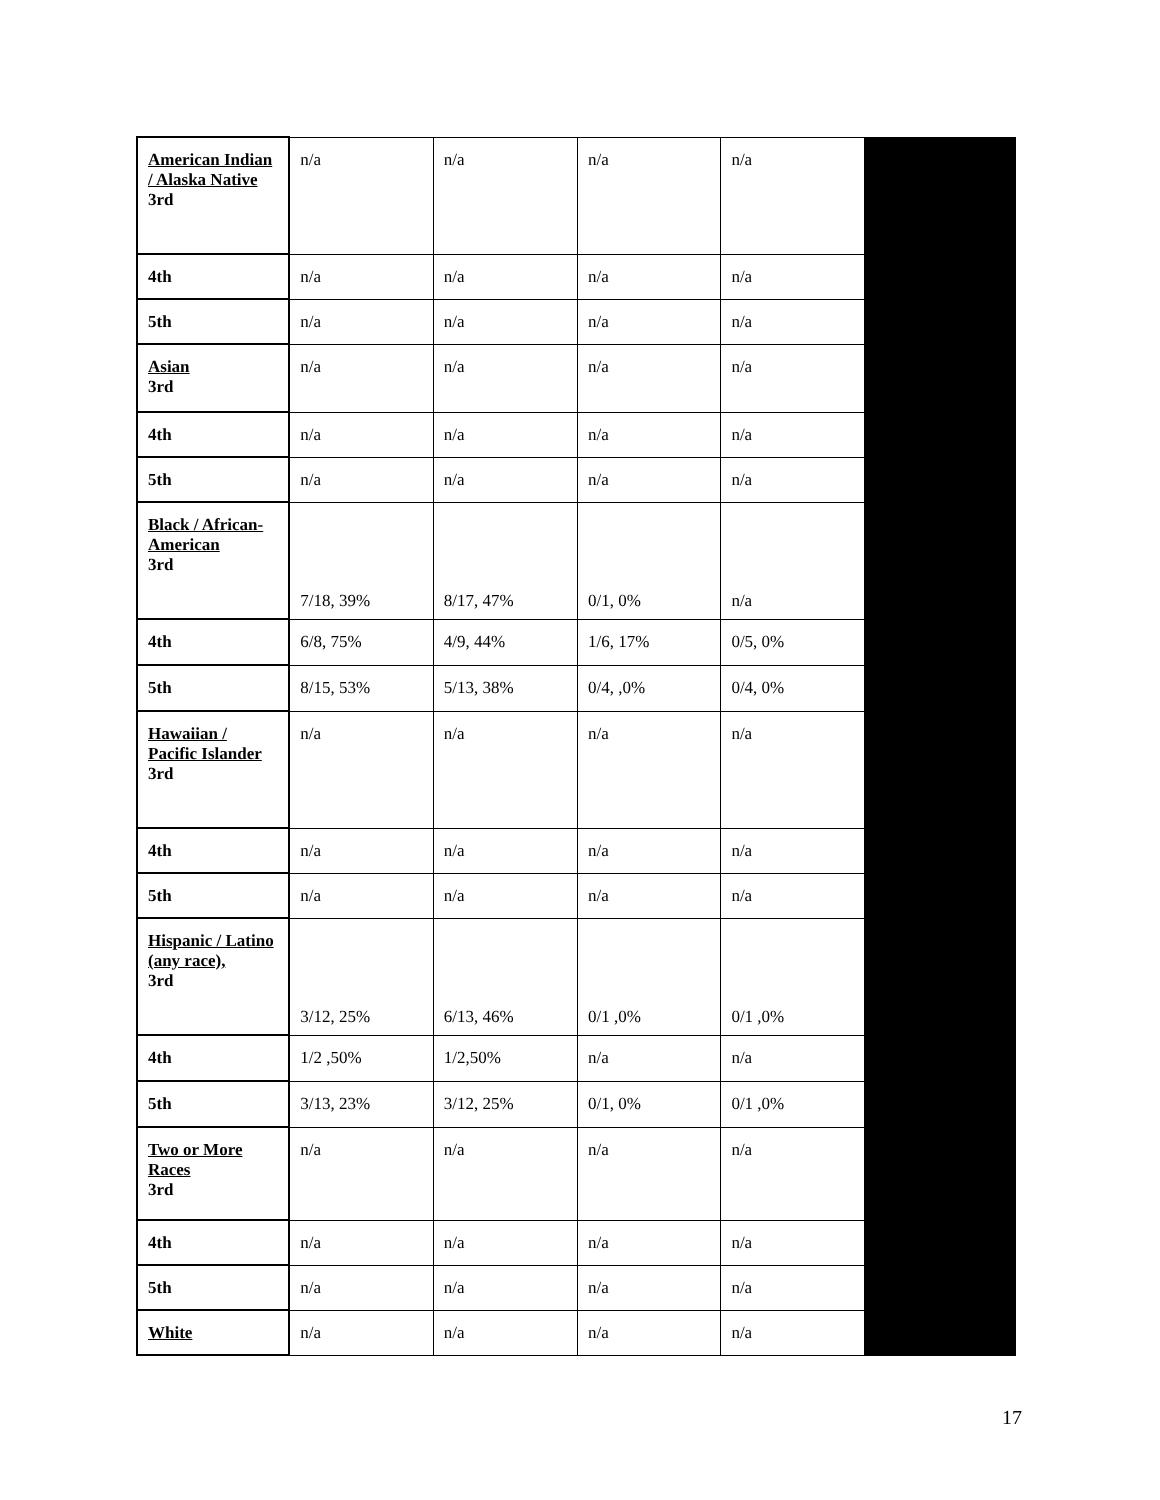| American Indian / Alaska Native 3rd | n/a | n/a | n/a | n/a | |
| 4th | n/a | n/a | n/a | n/a | |
| 5th | n/a | n/a | n/a | n/a | |
| Asian 3rd | n/a | n/a | n/a | n/a | |
| 4th | n/a | n/a | n/a | n/a | |
| 5th | n/a | n/a | n/a | n/a | |
| Black / African-American 3rd | 7/18, 39% | 8/17, 47% | 0/1, 0% | n/a | |
| 4th | 6/8, 75% | 4/9, 44% | 1/6, 17% | 0/5, 0% | |
| 5th | 8/15, 53% | 5/13, 38% | 0/4, ,0% | 0/4, 0% | |
| Hawaiian / Pacific Islander 3rd | n/a | n/a | n/a | n/a | |
| 4th | n/a | n/a | n/a | n/a | |
| 5th | n/a | n/a | n/a | n/a | |
| Hispanic / Latino (any race), 3rd | 3/12, 25% | 6/13, 46% | 0/1 ,0% | 0/1 ,0% | |
| 4th | 1/2 ,50% | 1/2,50% | n/a | n/a | |
| 5th | 3/13, 23% | 3/12, 25% | 0/1, 0% | 0/1 ,0% | |
| Two or More Races 3rd | n/a | n/a | n/a | n/a | |
| 4th | n/a | n/a | n/a | n/a | |
| 5th | n/a | n/a | n/a | n/a | |
| White | n/a | n/a | n/a | n/a | |
17